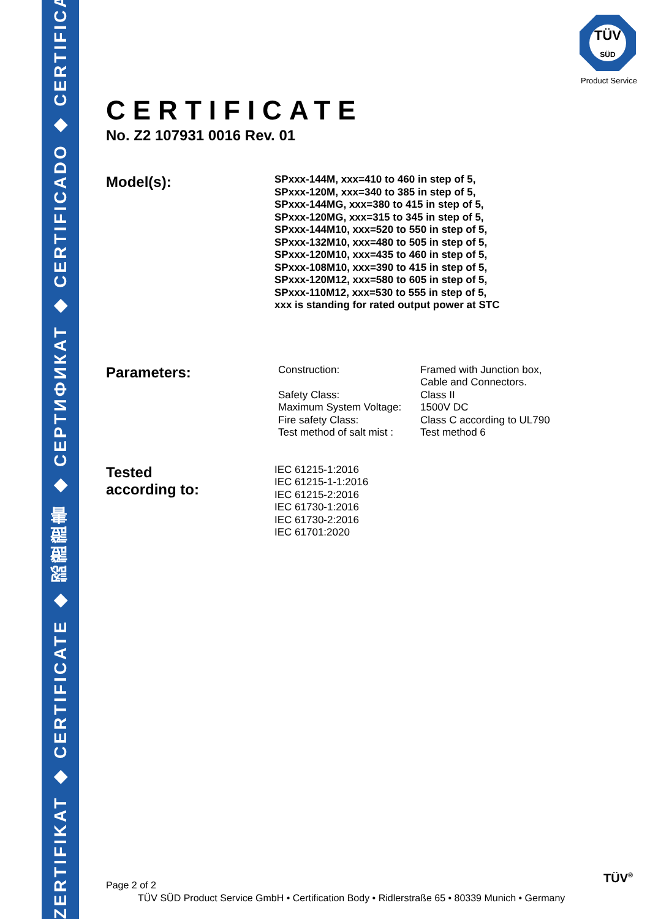ZERTIFIKAT ◆ CERTIFICATE ◆ 認證證書 ◆ CEPTИФИКАТ ◆ CERTIFICADO ◆ CERTIFICAT
TÜV
SÜD
Product Service
CERTIFICATE
No. Z2 107931 0016 Rev. 01
Model(s):
SPxxx-144M, xxx=410 to 460 in step of 5,
SPxxx-120M, xxx=340 to 385 in step of 5,
SPxxx-144MG, xxx=380 to 415 in step of 5,
SPxxx-120MG, xxx=315 to 345 in step of 5,
SPxxx-144M10, xxx=520 to 550 in step of 5,
SPxxx-132M10, xxx=480 to 505 in step of 5,
SPxxx-120M10, xxx=435 to 460 in step of 5,
SPxxx-108M10, xxx=390 to 415 in step of 5,
SPxxx-120M12, xxx=580 to 605 in step of 5,
SPxxx-110M12, xxx=530 to 555 in step of 5,
xxx is standing for rated output power at STC
Parameters:
| Construction: | Framed with Junction box, Cable and Connectors. |
| Safety Class: | Class II |
| Maximum System Voltage: | 1500V DC |
| Fire safety Class: | Class C according to UL790 |
| Test method of salt mist : | Test method 6 |
Tested
according to:
IEC 61215-1:2016
IEC 61215-1-1:2016
IEC 61215-2:2016
IEC 61730-1:2016
IEC 61730-2:2016
IEC 61701:2020
Page 2 of 2
TÜV SÜD Product Service GmbH • Certification Body • Ridlerstraße 65 • 80339 Munich • Germany
TÜV<sup>®</sup>